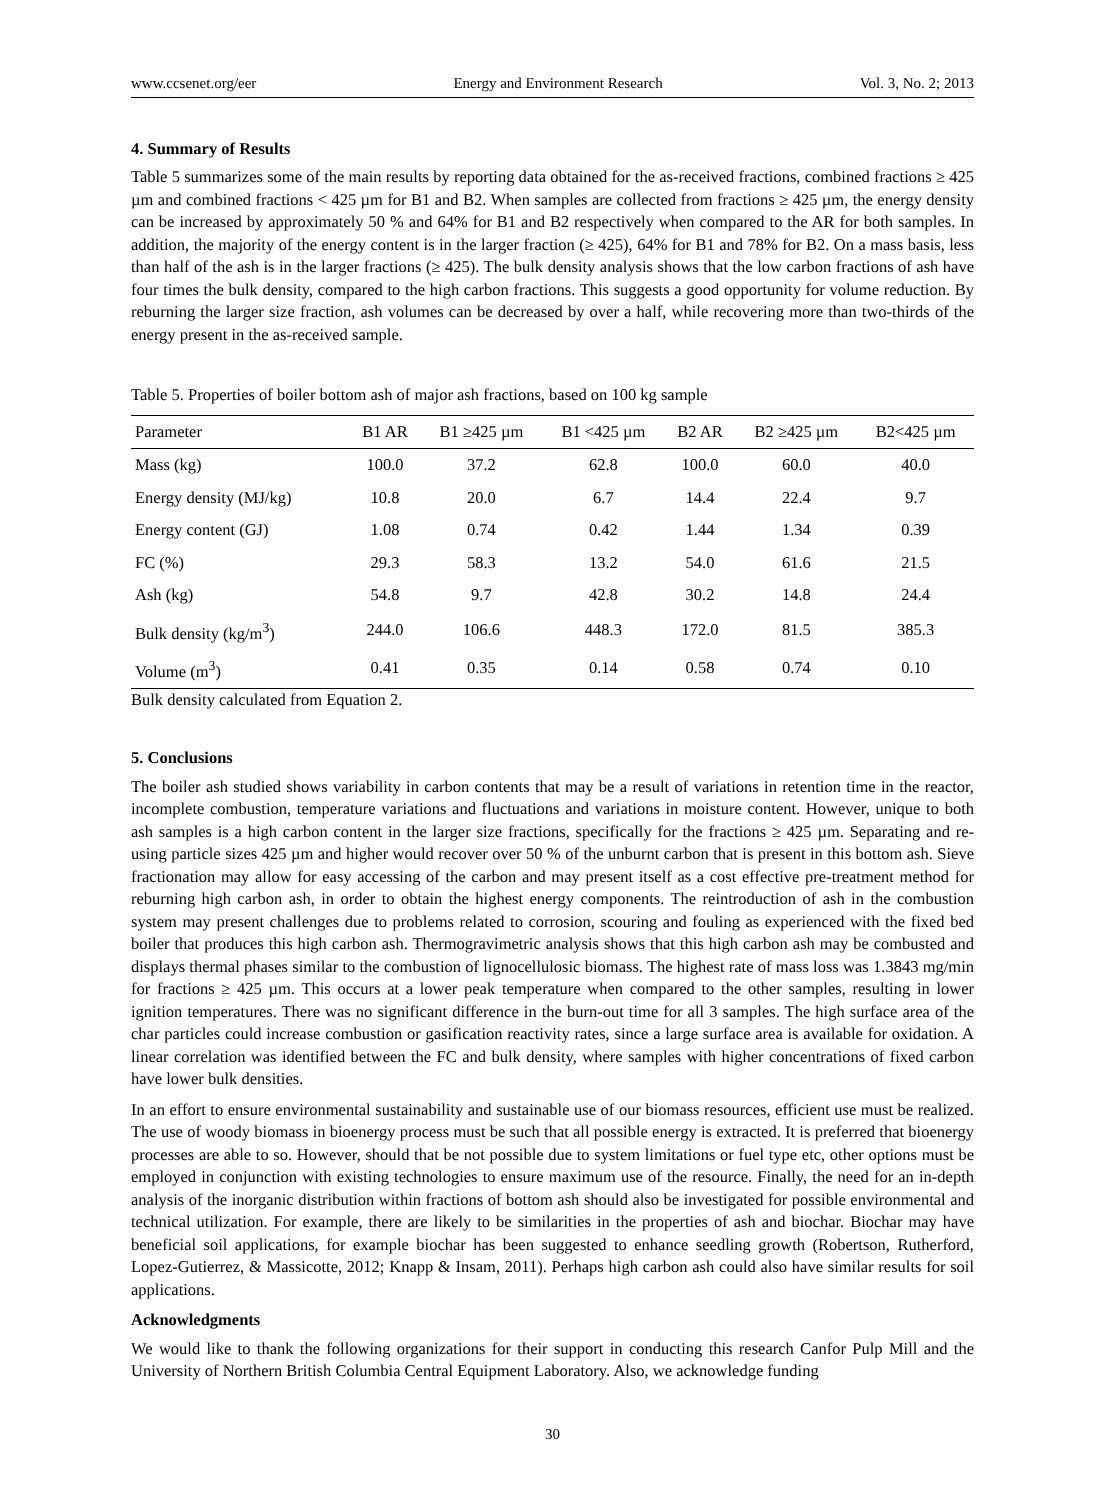www.ccsenet.org/eer Energy and Environment Research Vol. 3, No. 2; 2013
4. Summary of Results
Table 5 summarizes some of the main results by reporting data obtained for the as-received fractions, combined fractions ≥ 425 µm and combined fractions < 425 µm for B1 and B2. When samples are collected from fractions ≥ 425 µm, the energy density can be increased by approximately 50 % and 64% for B1 and B2 respectively when compared to the AR for both samples. In addition, the majority of the energy content is in the larger fraction (≥ 425), 64% for B1 and 78% for B2. On a mass basis, less than half of the ash is in the larger fractions (≥ 425). The bulk density analysis shows that the low carbon fractions of ash have four times the bulk density, compared to the high carbon fractions. This suggests a good opportunity for volume reduction. By reburning the larger size fraction, ash volumes can be decreased by over a half, while recovering more than two-thirds of the energy present in the as-received sample.
Table 5. Properties of boiler bottom ash of major ash fractions, based on 100 kg sample
| Parameter | B1 AR | B1 ≥425 µm | B1 <425 µm | B2 AR | B2 ≥425 µm | B2<425 µm |
| --- | --- | --- | --- | --- | --- | --- |
| Mass (kg) | 100.0 | 37.2 | 62.8 | 100.0 | 60.0 | 40.0 |
| Energy density (MJ/kg) | 10.8 | 20.0 | 6.7 | 14.4 | 22.4 | 9.7 |
| Energy content (GJ) | 1.08 | 0.74 | 0.42 | 1.44 | 1.34 | 0.39 |
| FC (%) | 29.3 | 58.3 | 13.2 | 54.0 | 61.6 | 21.5 |
| Ash (kg) | 54.8 | 9.7 | 42.8 | 30.2 | 14.8 | 24.4 |
| Bulk density (kg/m<sup>3</sup>) | 244.0 | 106.6 | 448.3 | 172.0 | 81.5 | 385.3 |
| Volume (m<sup>3</sup>) | 0.41 | 0.35 | 0.14 | 0.58 | 0.74 | 0.10 |
Bulk density calculated from Equation 2.
5. Conclusions
The boiler ash studied shows variability in carbon contents that may be a result of variations in retention time in the reactor, incomplete combustion, temperature variations and fluctuations and variations in moisture content. However, unique to both ash samples is a high carbon content in the larger size fractions, specifically for the fractions ≥ 425 µm. Separating and re-using particle sizes 425 µm and higher would recover over 50 % of the unburnt carbon that is present in this bottom ash. Sieve fractionation may allow for easy accessing of the carbon and may present itself as a cost effective pre-treatment method for reburning high carbon ash, in order to obtain the highest energy components. The reintroduction of ash in the combustion system may present challenges due to problems related to corrosion, scouring and fouling as experienced with the fixed bed boiler that produces this high carbon ash. Thermogravimetric analysis shows that this high carbon ash may be combusted and displays thermal phases similar to the combustion of lignocellulosic biomass. The highest rate of mass loss was 1.3843 mg/min for fractions ≥ 425 µm. This occurs at a lower peak temperature when compared to the other samples, resulting in lower ignition temperatures. There was no significant difference in the burn-out time for all 3 samples. The high surface area of the char particles could increase combustion or gasification reactivity rates, since a large surface area is available for oxidation. A linear correlation was identified between the FC and bulk density, where samples with higher concentrations of fixed carbon have lower bulk densities.
In an effort to ensure environmental sustainability and sustainable use of our biomass resources, efficient use must be realized. The use of woody biomass in bioenergy process must be such that all possible energy is extracted. It is preferred that bioenergy processes are able to so. However, should that be not possible due to system limitations or fuel type etc, other options must be employed in conjunction with existing technologies to ensure maximum use of the resource. Finally, the need for an in-depth analysis of the inorganic distribution within fractions of bottom ash should also be investigated for possible environmental and technical utilization. For example, there are likely to be similarities in the properties of ash and biochar. Biochar may have beneficial soil applications, for example biochar has been suggested to enhance seedling growth (Robertson, Rutherford, Lopez-Gutierrez, & Massicotte, 2012; Knapp & Insam, 2011). Perhaps high carbon ash could also have similar results for soil applications.
Acknowledgments
We would like to thank the following organizations for their support in conducting this research Canfor Pulp Mill and the University of Northern British Columbia Central Equipment Laboratory. Also, we acknowledge funding
30